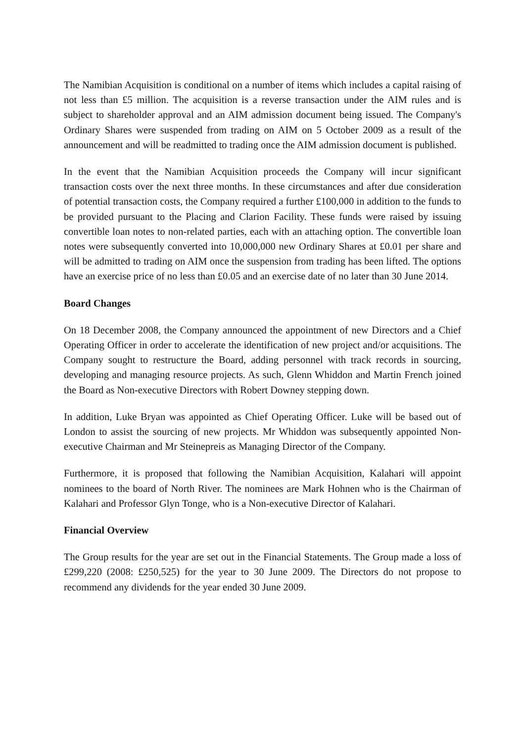The Namibian Acquisition is conditional on a number of items which includes a capital raising of not less than £5 million. The acquisition is a reverse transaction under the AIM rules and is subject to shareholder approval and an AIM admission document being issued. The Company's Ordinary Shares were suspended from trading on AIM on 5 October 2009 as a result of the announcement and will be readmitted to trading once the AIM admission document is published.
In the event that the Namibian Acquisition proceeds the Company will incur significant transaction costs over the next three months. In these circumstances and after due consideration of potential transaction costs, the Company required a further £100,000 in addition to the funds to be provided pursuant to the Placing and Clarion Facility. These funds were raised by issuing convertible loan notes to non-related parties, each with an attaching option. The convertible loan notes were subsequently converted into 10,000,000 new Ordinary Shares at £0.01 per share and will be admitted to trading on AIM once the suspension from trading has been lifted. The options have an exercise price of no less than £0.05 and an exercise date of no later than 30 June 2014.
Board Changes
On 18 December 2008, the Company announced the appointment of new Directors and a Chief Operating Officer in order to accelerate the identification of new project and/or acquisitions. The Company sought to restructure the Board, adding personnel with track records in sourcing, developing and managing resource projects. As such, Glenn Whiddon and Martin French joined the Board as Non-executive Directors with Robert Downey stepping down.
In addition, Luke Bryan was appointed as Chief Operating Officer. Luke will be based out of London to assist the sourcing of new projects. Mr Whiddon was subsequently appointed Non-executive Chairman and Mr Steinepreis as Managing Director of the Company.
Furthermore, it is proposed that following the Namibian Acquisition, Kalahari will appoint nominees to the board of North River. The nominees are Mark Hohnen who is the Chairman of Kalahari and Professor Glyn Tonge, who is a Non-executive Director of Kalahari.
Financial Overview
The Group results for the year are set out in the Financial Statements. The Group made a loss of £299,220 (2008: £250,525) for the year to 30 June 2009. The Directors do not propose to recommend any dividends for the year ended 30 June 2009.